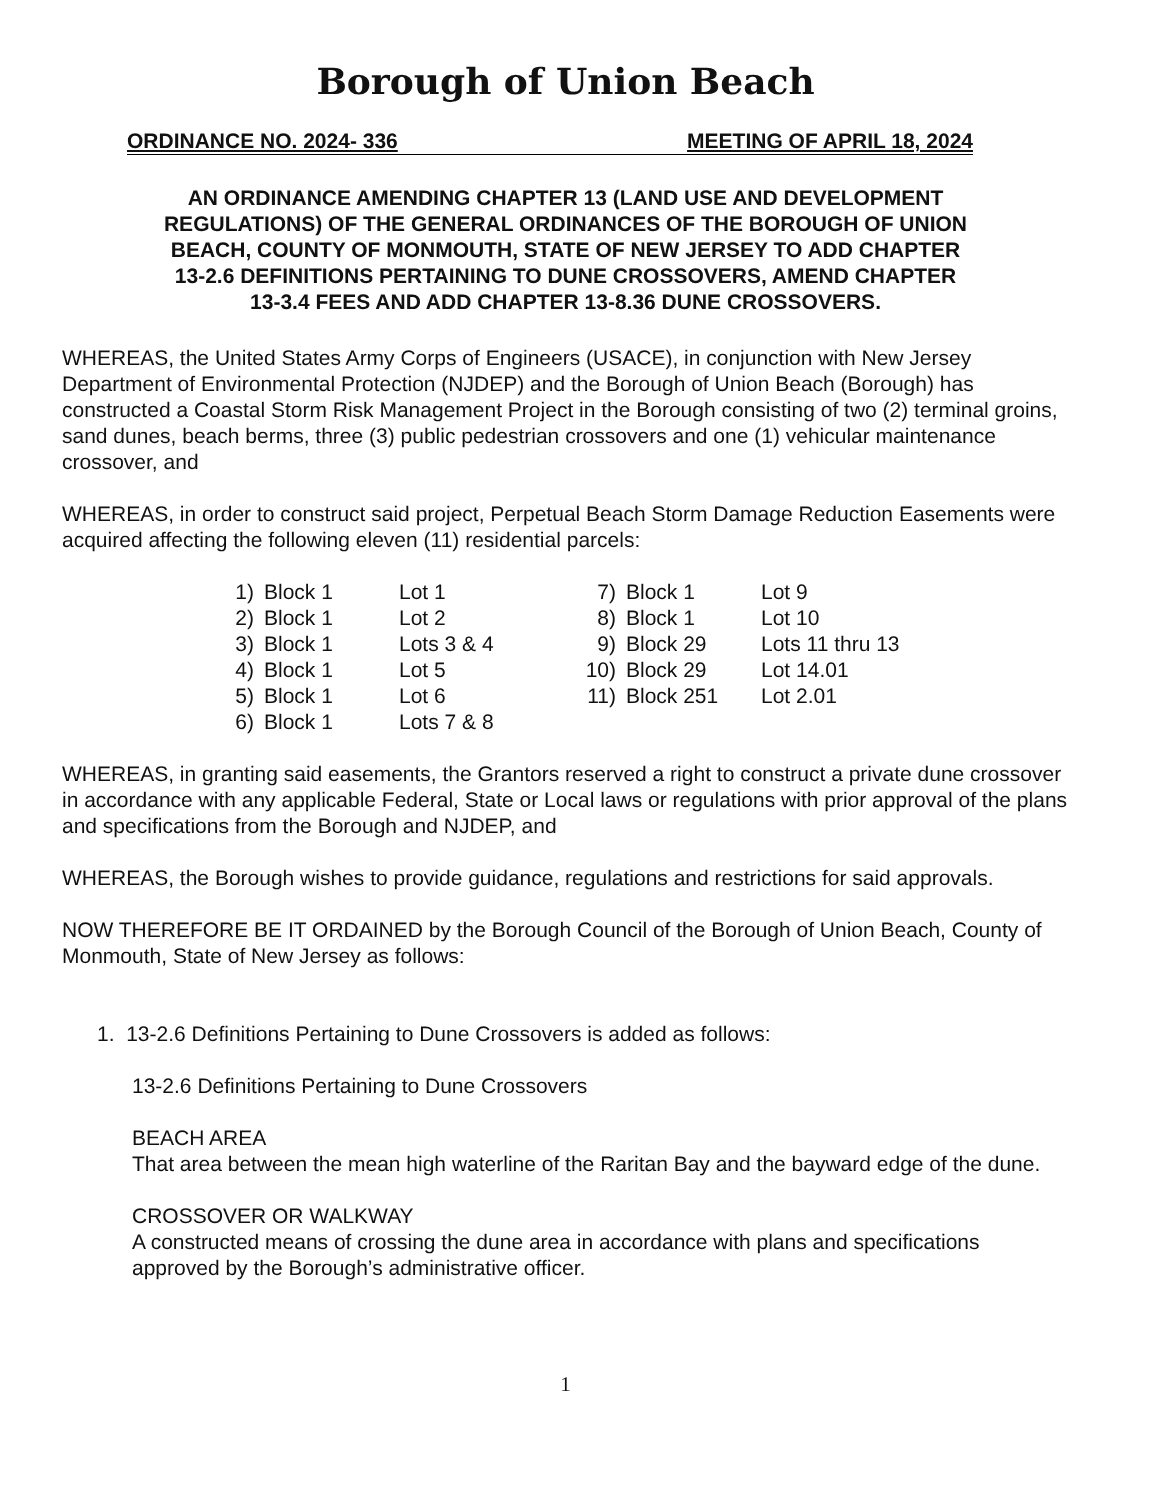Borough of Union Beach
ORDINANCE NO. 2024- 336 MEETING OF APRIL 18, 2024
AN ORDINANCE AMENDING CHAPTER 13 (LAND USE AND DEVELOPMENT
REGULATIONS) OF THE GENERAL ORDINANCES OF THE BOROUGH OF UNION
BEACH, COUNTY OF MONMOUTH, STATE OF NEW JERSEY TO ADD CHAPTER
13-2.6 DEFINITIONS PERTAINING TO DUNE CROSSOVERS, AMEND CHAPTER
13-3.4 FEES AND ADD CHAPTER 13-8.36 DUNE CROSSOVERS.
WHEREAS, the United States Army Corps of Engineers (USACE), in conjunction with New Jersey Department of Environmental Protection (NJDEP) and the Borough of Union Beach (Borough) has constructed a Coastal Storm Risk Management Project in the Borough consisting of two (2) terminal groins, sand dunes, beach berms, three (3) public pedestrian crossovers and one (1) vehicular maintenance crossover, and
WHEREAS, in order to construct said project, Perpetual Beach Storm Damage Reduction Easements were acquired affecting the following eleven (11) residential parcels:
| 1) | Block 1 | Lot 1 | 7) | Block 1 | Lot 9 |
| 2) | Block 1 | Lot 2 | 8) | Block 1 | Lot 10 |
| 3) | Block 1 | Lots 3 & 4 | 9) | Block 29 | Lots 11 thru 13 |
| 4) | Block 1 | Lot 5 | 10) | Block 29 | Lot 14.01 |
| 5) | Block 1 | Lot 6 | 11) | Block 251 | Lot 2.01 |
| 6) | Block 1 | Lots 7 & 8 | | | |
WHEREAS, in granting said easements, the Grantors reserved a right to construct a private dune crossover in accordance with any applicable Federal, State or Local laws or regulations with prior approval of the plans and specifications from the Borough and NJDEP, and
WHEREAS, the Borough wishes to provide guidance, regulations and restrictions for said approvals.
NOW THEREFORE BE IT ORDAINED by the Borough Council of the Borough of Union Beach, County of Monmouth, State of New Jersey as follows:
1. 13-2.6 Definitions Pertaining to Dune Crossovers is added as follows:
13-2.6 Definitions Pertaining to Dune Crossovers
BEACH AREA
That area between the mean high waterline of the Raritan Bay and the bayward edge of the dune.
CROSSOVER OR WALKWAY
A constructed means of crossing the dune area in accordance with plans and specifications approved by the Borough’s administrative officer.
1